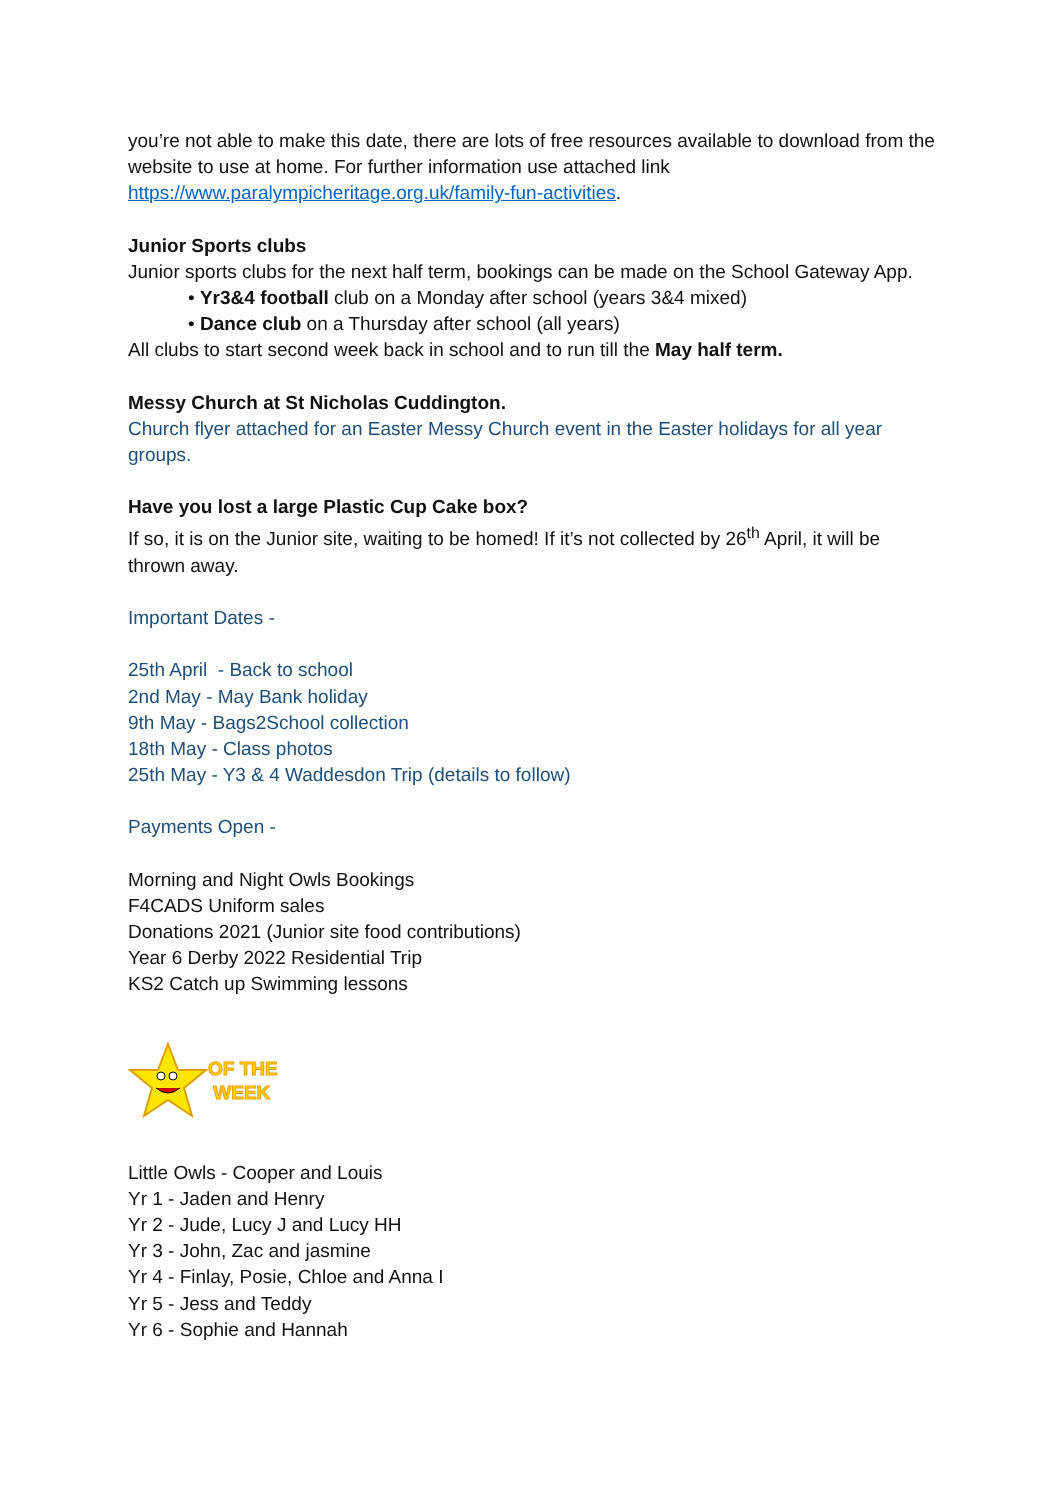you’re not able to make this date, there are lots of free resources available to download from the website to use at home. For further information use attached link https://www.paralympicheritage.org.uk/family-fun-activities.
Junior Sports clubs
Junior sports clubs for the next half term, bookings can be made on the School Gateway App.
• Yr3&4 football club on a Monday after school (years 3&4 mixed)
• Dance club on a Thursday after school (all years)
All clubs to start second week back in school and to run till the May half term.
Messy Church at St Nicholas Cuddington.
Church flyer attached for an Easter Messy Church event in the Easter holidays for all year groups.
Have you lost a large Plastic Cup Cake box?
If so, it is on the Junior site, waiting to be homed! If it’s not collected by 26<sup>th</sup> April, it will be thrown away.
Important Dates -
25th April - Back to school
2nd May - May Bank holiday
9th May - Bags2School collection
18th May - Class photos
25th May - Y3 & 4 Waddesdon Trip (details to follow)
Payments Open -
Morning and Night Owls Bookings
F4CADS Uniform sales
Donations 2021 (Junior site food contributions)
Year 6 Derby 2022 Residential Trip
KS2 Catch up Swimming lessons
OF THE
WEEK
Little Owls - Cooper and Louis
Yr 1 - Jaden and Henry
Yr 2 - Jude, Lucy J and Lucy HH
Yr 3 - John, Zac and jasmine
Yr 4 - Finlay, Posie, Chloe and Anna I
Yr 5 - Jess and Teddy
Yr 6 - Sophie and Hannah